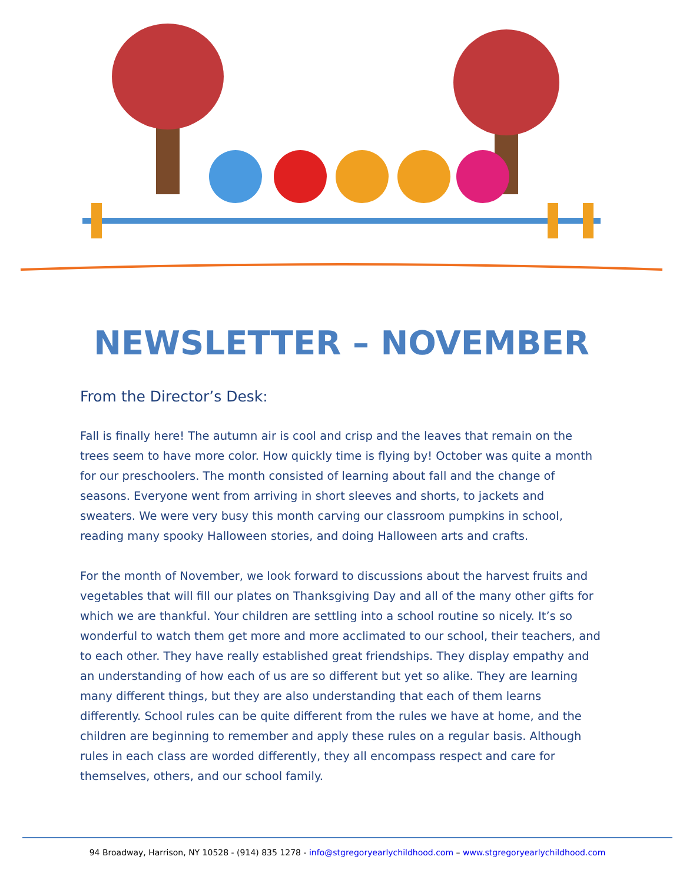NEWSLETTER – NOVEMBER
From the Director’s Desk:
Fall is finally here! The autumn air is cool and crisp and the leaves that remain on the trees seem to have more color. How quickly time is flying by! October was quite a month for our preschoolers. The month consisted of learning about fall and the change of seasons. Everyone went from arriving in short sleeves and shorts, to jackets and sweaters. We were very busy this month carving our classroom pumpkins in school, reading many spooky Halloween stories, and doing Halloween arts and crafts.
For the month of November, we look forward to discussions about the harvest fruits and vegetables that will fill our plates on Thanksgiving Day and all of the many other gifts for which we are thankful. Your children are settling into a school routine so nicely. It’s so wonderful to watch them get more and more acclimated to our school, their teachers, and to each other. They have really established great friendships. They display empathy and an understanding of how each of us are so different but yet so alike. They are learning many different things, but they are also understanding that each of them learns differently. School rules can be quite different from the rules we have at home, and the children are beginning to remember and apply these rules on a regular basis. Although rules in each class are worded differently, they all encompass respect and care for themselves, others, and our school family.
94 Broadway, Harrison, NY 10528 - (914) 835 1278 - info@stgregoryearlychildhood.com – www.stgregoryearlychildhood.com